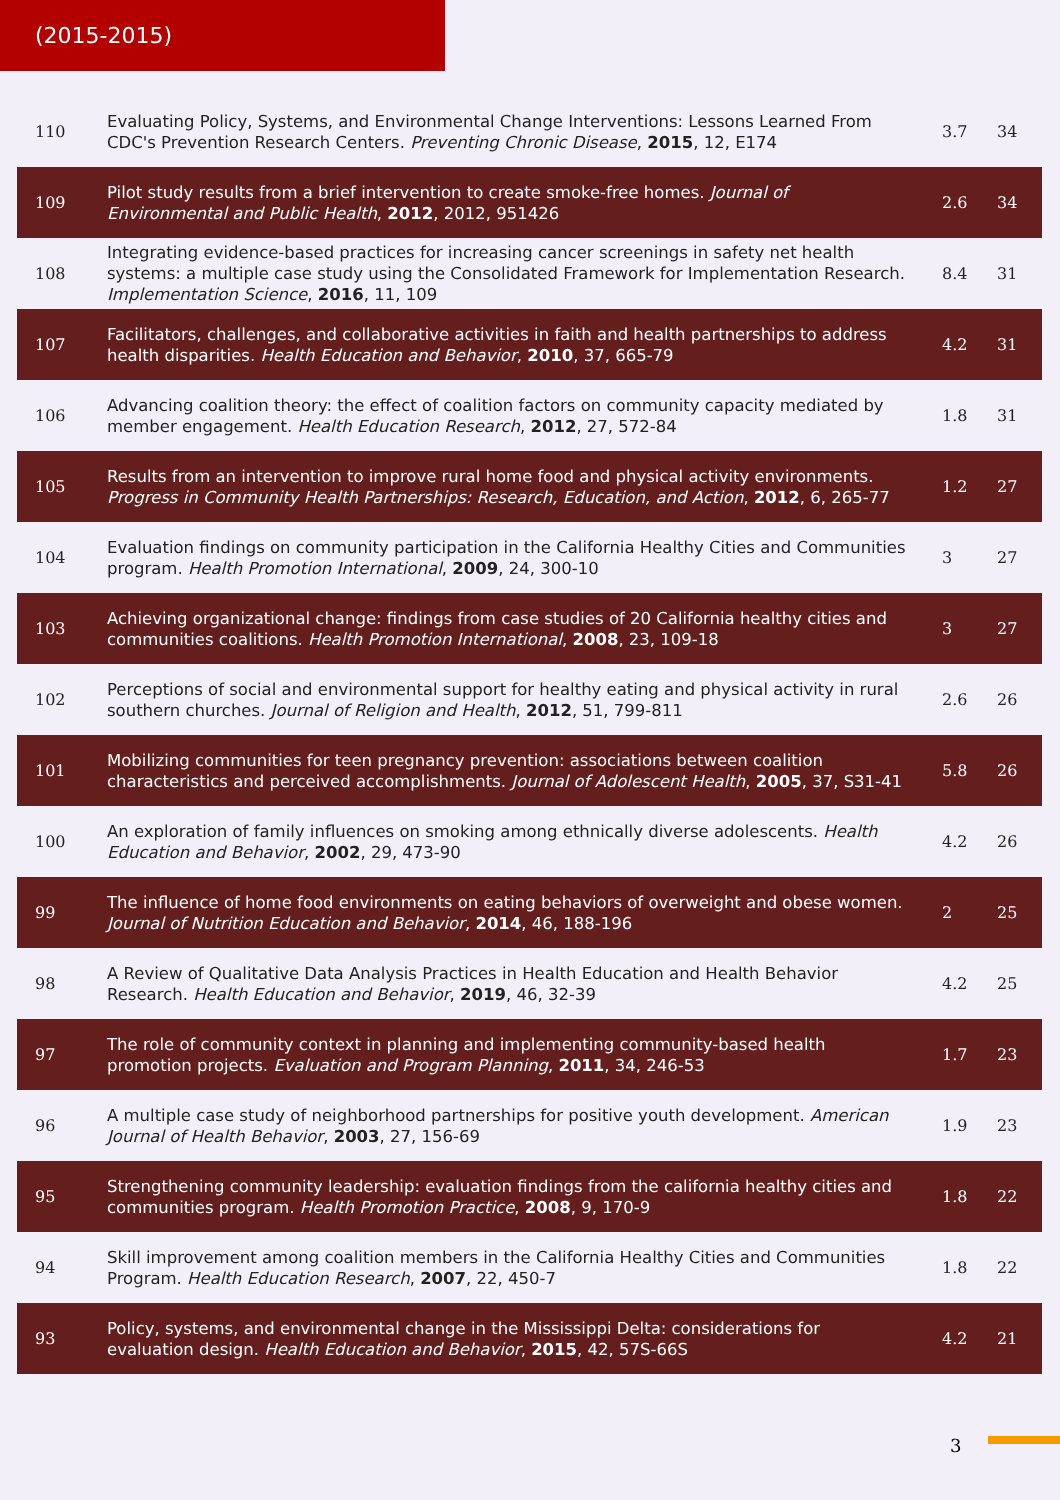(2015-2015)
| 110 | Evaluating Policy, Systems, and Environmental Change Interventions: Lessons Learned From CDC's Prevention Research Centers. Preventing Chronic Disease , 2015 , 12, E174 | 3.7 | 34 |
| 109 | Pilot study results from a brief intervention to create smoke-free homes. Journal of Environmental and Public Health , 2012 , 2012, 951426 | 2.6 | 34 |
| 108 | Integrating evidence-based practices for increasing cancer screenings in safety net health systems: a multiple case study using the Consolidated Framework for Implementation Research. Implementation Science , 2016 , 11, 109 | 8.4 | 31 |
| 107 | Facilitators, challenges, and collaborative activities in faith and health partnerships to address health disparities. Health Education and Behavior , 2010 , 37, 665-79 | 4.2 | 31 |
| 106 | Advancing coalition theory: the effect of coalition factors on community capacity mediated by member engagement. Health Education Research , 2012 , 27, 572-84 | 1.8 | 31 |
| 105 | Results from an intervention to improve rural home food and physical activity environments. Progress in Community Health Partnerships: Research, Education, and Action , 2012 , 6, 265-77 | 1.2 | 27 |
| 104 | Evaluation findings on community participation in the California Healthy Cities and Communities program. Health Promotion International , 2009 , 24, 300-10 | 3 | 27 |
| 103 | Achieving organizational change: findings from case studies of 20 California healthy cities and communities coalitions. Health Promotion International , 2008 , 23, 109-18 | 3 | 27 |
| 102 | Perceptions of social and environmental support for healthy eating and physical activity in rural southern churches. Journal of Religion and Health , 2012 , 51, 799-811 | 2.6 | 26 |
| 101 | Mobilizing communities for teen pregnancy prevention: associations between coalition characteristics and perceived accomplishments. Journal of Adolescent Health , 2005 , 37, S31-41 | 5.8 | 26 |
| 100 | An exploration of family influences on smoking among ethnically diverse adolescents. Health Education and Behavior , 2002 , 29, 473-90 | 4.2 | 26 |
| 99 | The influence of home food environments on eating behaviors of overweight and obese women. Journal of Nutrition Education and Behavior , 2014 , 46, 188-196 | 2 | 25 |
| 98 | A Review of Qualitative Data Analysis Practices in Health Education and Health Behavior Research. Health Education and Behavior , 2019 , 46, 32-39 | 4.2 | 25 |
| 97 | The role of community context in planning and implementing community-based health promotion projects. Evaluation and Program Planning , 2011 , 34, 246-53 | 1.7 | 23 |
| 96 | A multiple case study of neighborhood partnerships for positive youth development. American Journal of Health Behavior , 2003 , 27, 156-69 | 1.9 | 23 |
| 95 | Strengthening community leadership: evaluation findings from the california healthy cities and communities program. Health Promotion Practice , 2008 , 9, 170-9 | 1.8 | 22 |
| 94 | Skill improvement among coalition members in the California Healthy Cities and Communities Program. Health Education Research , 2007 , 22, 450-7 | 1.8 | 22 |
| 93 | Policy, systems, and environmental change in the Mississippi Delta: considerations for evaluation design. Health Education and Behavior , 2015 , 42, 57S-66S | 4.2 | 21 |
3